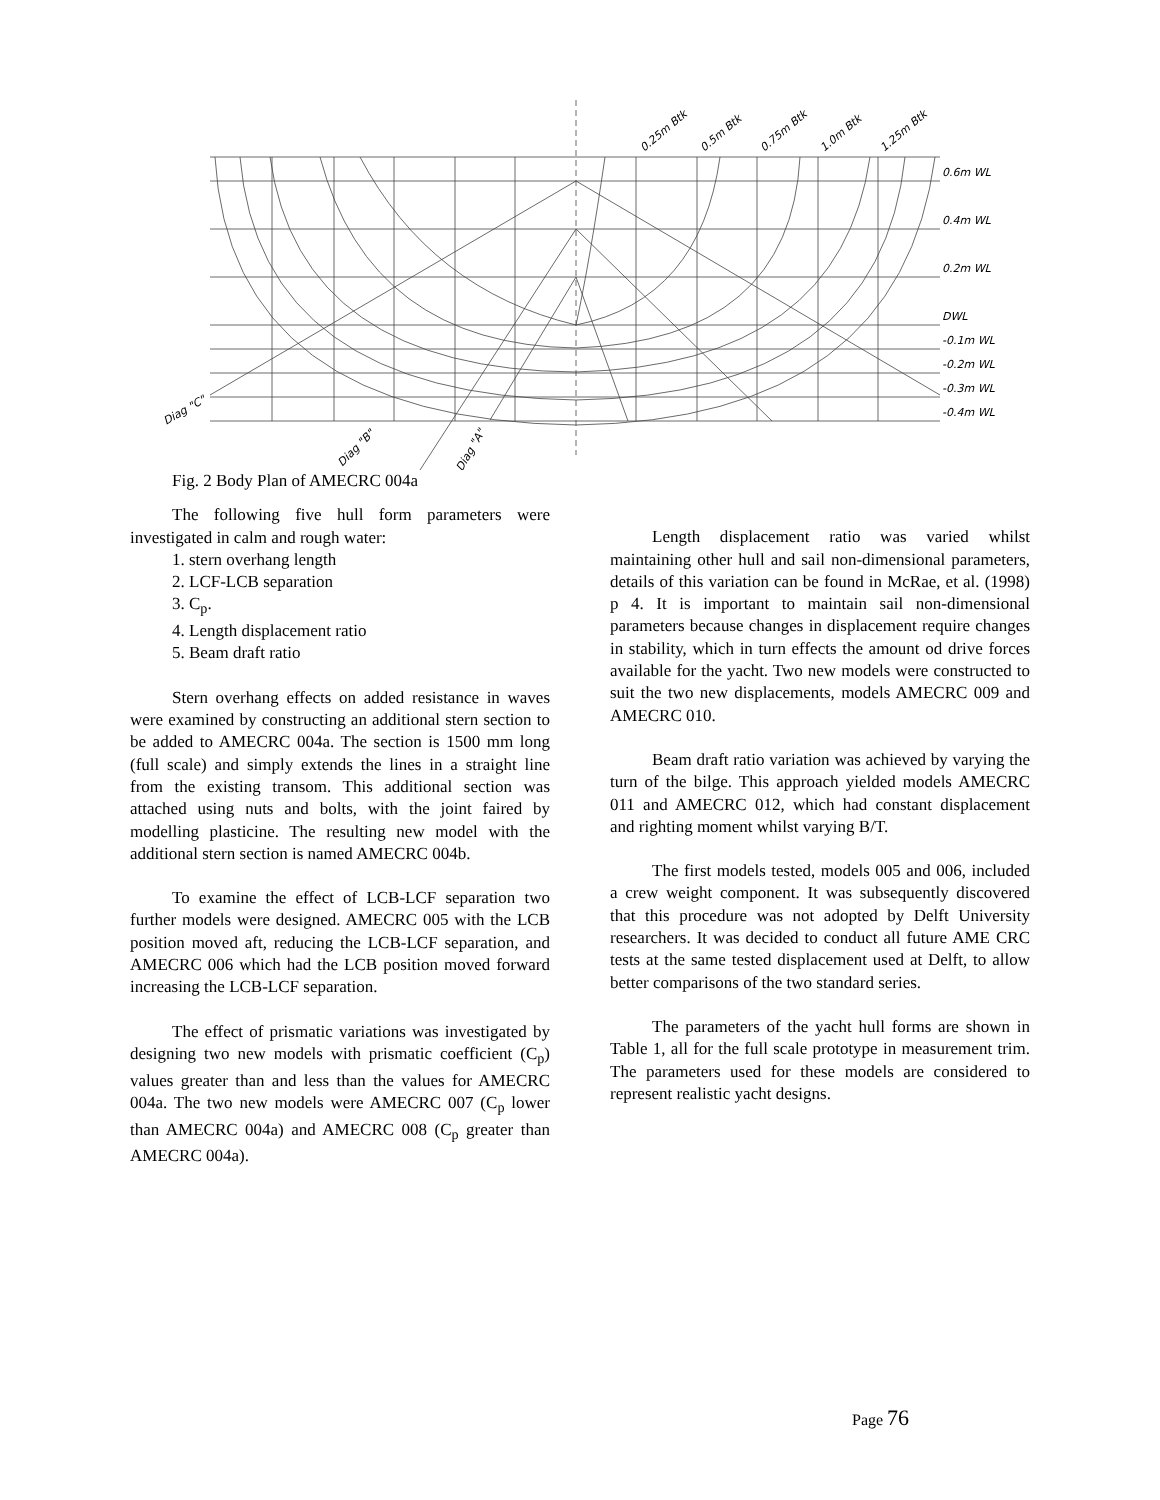0.6m WL
0.4m WL
0.2m WL
DWL
-0.1m WL
-0.2m WL
-0.3m WL
-0.4m WL
0.25m Btk
0.5m Btk
0.75m Btk
1.0m Btk
1.25m Btk
Diag "C"
Diag "B"
Diag "A"
Fig. 2 Body Plan of AMECRC 004a
The following five hull form parameters were investigated in calm and rough water:
1. stern overhang length
2. LCF-LCB separation
3. C<sub>p</sub>.
4. Length displacement ratio
5. Beam draft ratio
Stern overhang effects on added resistance in waves were examined by constructing an additional stern section to be added to AMECRC 004a. The section is 1500 mm long (full scale) and simply extends the lines in a straight line from the existing transom. This additional section was attached using nuts and bolts, with the joint faired by modelling plasticine. The resulting new model with the additional stern section is named AMECRC 004b.
To examine the effect of LCB-LCF separation two further models were designed. AMECRC 005 with the LCB position moved aft, reducing the LCB-LCF separation, and AMECRC 006 which had the LCB position moved forward increasing the LCB-LCF separation.
The effect of prismatic variations was investigated by designing two new models with prismatic coefficient (C<sub>p</sub>) values greater than and less than the values for AMECRC 004a. The two new models were AMECRC 007 (C<sub>p</sub> lower than AMECRC 004a) and AMECRC 008 (C<sub>p</sub> greater than AMECRC 004a).
Length displacement ratio was varied whilst maintaining other hull and sail non-dimensional parameters, details of this variation can be found in McRae, et al. (1998) p 4. It is important to maintain sail non-dimensional parameters because changes in displacement require changes in stability, which in turn effects the amount od drive forces available for the yacht. Two new models were constructed to suit the two new displacements, models AMECRC 009 and AMECRC 010.
Beam draft ratio variation was achieved by varying the turn of the bilge. This approach yielded models AMECRC 011 and AMECRC 012, which had constant displacement and righting moment whilst varying B/T.
The first models tested, models 005 and 006, included a crew weight component. It was subsequently discovered that this procedure was not adopted by Delft University researchers. It was decided to conduct all future AME CRC tests at the same tested displacement used at Delft, to allow better comparisons of the two standard series.
The parameters of the yacht hull forms are shown in Table 1, all for the full scale prototype in measurement trim. The parameters used for these models are considered to represent realistic yacht designs.
Page 76